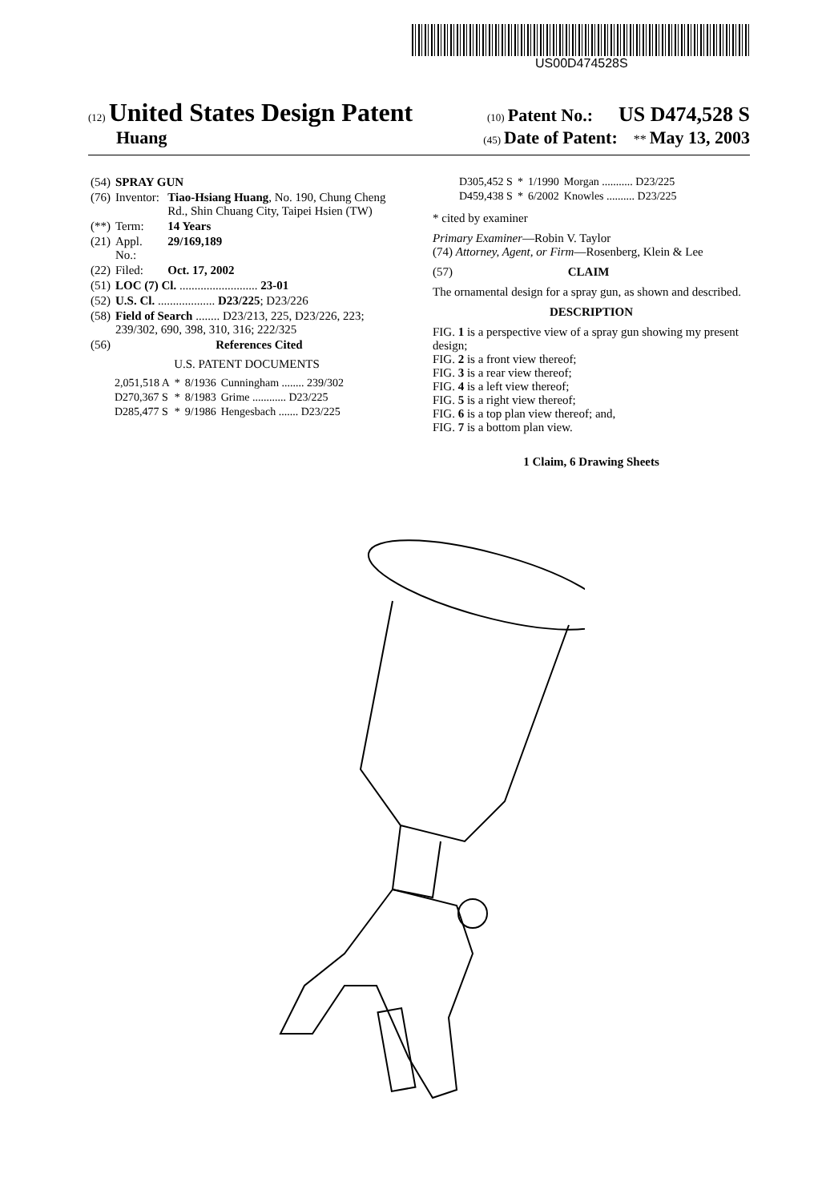US00D474528S
(12) United States Design Patent (10) Patent No.: US D474,528 S
Huang (45) Date of Patent: ** May 13, 2003
| (54) | SPRAY GUN | |
| (76) | Inventor: | Tiao-Hsiang Huang , No. 190, Chung Cheng Rd., Shin Chuang City, Taipei Hsien (TW) |
| (**) | Term: | 14 Years |
| (21) | Appl. No.: | 29/169,189 |
| (22) | Filed: | Oct. 17, 2002 |
| (51) | LOC (7) Cl. .......................... 23-01 | |
| (52) | U.S. Cl. ................... D23/225 ; D23/226 | |
| (58) | Field of Search ........ D23/213, 225, D23/226, 223; 239/302, 690, 398, 310, 316; 222/325 | |
| (56) | References Cited | |
U.S. PATENT DOCUMENTS
| 2,051,518 A | * | 8/1936 | Cunningham ........ 239/302 |
| D270,367 S | * | 8/1983 | Grime ............ D23/225 |
| D285,477 S | * | 9/1986 | Hengesbach ....... D23/225 |
| D305,452 S | * | 1/1990 | Morgan ........... D23/225 |
| D459,438 S | * | 6/2002 | Knowles .......... D23/225 |
* cited by examiner
Primary Examiner—Robin V. Taylor
(74) Attorney, Agent, or Firm—Rosenberg, Klein & Lee
(57) CLAIM
The ornamental design for a spray gun, as shown and described.
DESCRIPTION
FIG. 1 is a perspective view of a spray gun showing my present design;
FIG. 2 is a front view thereof;
FIG. 3 is a rear view thereof;
FIG. 4 is a left view thereof;
FIG. 5 is a right view thereof;
FIG. 6 is a top plan view thereof; and,
FIG. 7 is a bottom plan view.
1 Claim, 6 Drawing Sheets